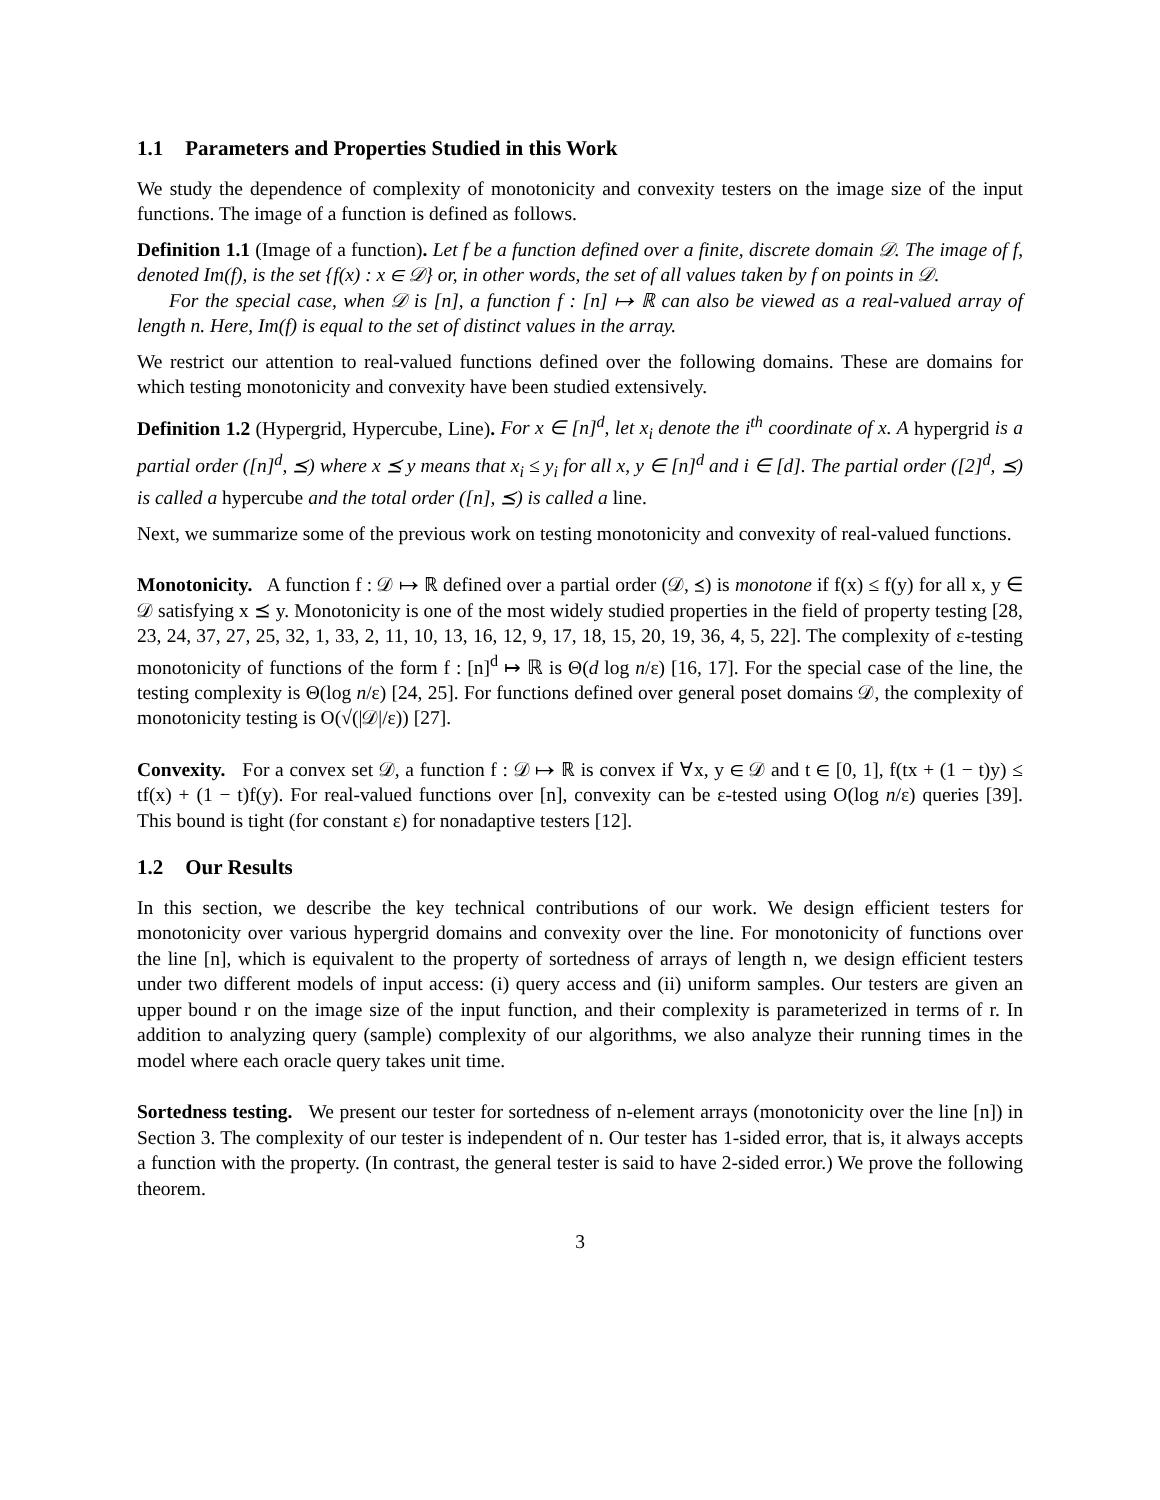1.1 Parameters and Properties Studied in this Work
We study the dependence of complexity of monotonicity and convexity testers on the image size of the input functions. The image of a function is defined as follows.
Definition 1.1 (Image of a function). Let f be a function defined over a finite, discrete domain 𝒟. The image of f, denoted Im(f), is the set {f(x) : x ∈ 𝒟} or, in other words, the set of all values taken by f on points in 𝒟.
For the special case, when 𝒟 is [n], a function f : [n] ↦ ℝ can also be viewed as a real-valued array of length n. Here, Im(f) is equal to the set of distinct values in the array.
We restrict our attention to real-valued functions defined over the following domains. These are domains for which testing monotonicity and convexity have been studied extensively.
Definition 1.2 (Hypergrid, Hypercube, Line). For x ∈ [n]<sup>d</sup>, let x<sub>i</sub> denote the i<sup>th</sup> coordinate of x. A hypergrid is a partial order ([n]<sup>d</sup>, ⪯) where x ⪯ y means that x<sub>i</sub> ≤ y<sub>i</sub> for all x, y ∈ [n]<sup>d</sup> and i ∈ [d]. The partial order ([2]<sup>d</sup>, ⪯) is called a hypercube and the total order ([n], ⪯) is called a line.
Next, we summarize some of the previous work on testing monotonicity and convexity of real-valued functions.
Monotonicity. A function f : 𝒟 ↦ ℝ defined over a partial order (𝒟, ⪯) is monotone if f(x) ≤ f(y) for all x, y ∈ 𝒟 satisfying x ⪯ y. Monotonicity is one of the most widely studied properties in the field of property testing [28, 23, 24, 37, 27, 25, 32, 1, 33, 2, 11, 10, 13, 16, 12, 9, 17, 18, 15, 20, 19, 36, 4, 5, 22]. The complexity of ε-testing monotonicity of functions of the form f : [n]<sup>d</sup> ↦ ℝ is Θ(d log n/ε) [16, 17]. For the special case of the line, the testing complexity is Θ(log n/ε) [24, 25]. For functions defined over general poset domains 𝒟, the complexity of monotonicity testing is O(√(|𝒟|/ε)) [27].
Convexity. For a convex set 𝒟, a function f : 𝒟 ↦ ℝ is convex if ∀x, y ∈ 𝒟 and t ∈ [0, 1], f(tx + (1 − t)y) ≤ tf(x) + (1 − t)f(y). For real-valued functions over [n], convexity can be ε-tested using O(log n/ε) queries [39]. This bound is tight (for constant ε) for nonadaptive testers [12].
1.2 Our Results
In this section, we describe the key technical contributions of our work. We design efficient testers for monotonicity over various hypergrid domains and convexity over the line. For monotonicity of functions over the line [n], which is equivalent to the property of sortedness of arrays of length n, we design efficient testers under two different models of input access: (i) query access and (ii) uniform samples. Our testers are given an upper bound r on the image size of the input function, and their complexity is parameterized in terms of r. In addition to analyzing query (sample) complexity of our algorithms, we also analyze their running times in the model where each oracle query takes unit time.
Sortedness testing. We present our tester for sortedness of n-element arrays (monotonicity over the line [n]) in Section 3. The complexity of our tester is independent of n. Our tester has 1-sided error, that is, it always accepts a function with the property. (In contrast, the general tester is said to have 2-sided error.) We prove the following theorem.
3